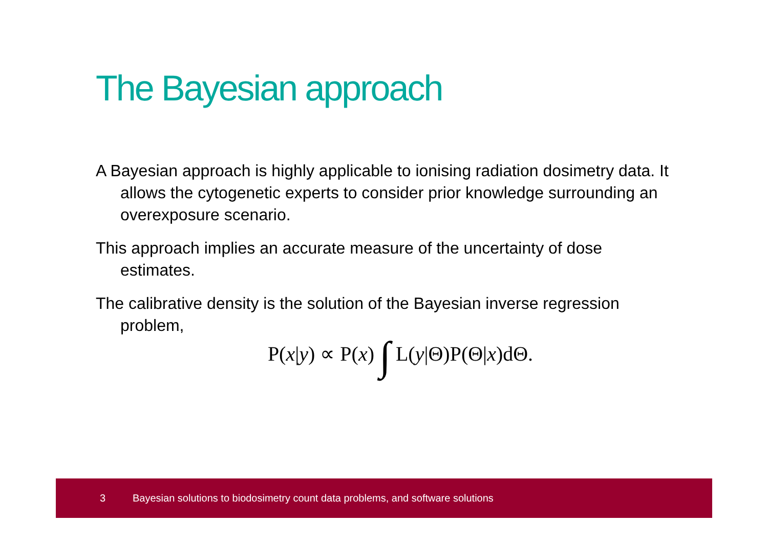The Bayesian approach
A Bayesian approach is highly applicable to ionising radiation dosimetry data. It allows the cytogenetic experts to consider prior knowledge surrounding an overexposure scenario.
This approach implies an accurate measure of the uncertainty of dose estimates.
The calibrative density is the solution of the Bayesian inverse regression problem,
P(x|y) ∝ P(x) ∫ L(y|Θ)P(Θ|x)dΘ.
3 Bayesian solutions to biodosimetry count data problems, and software solutions